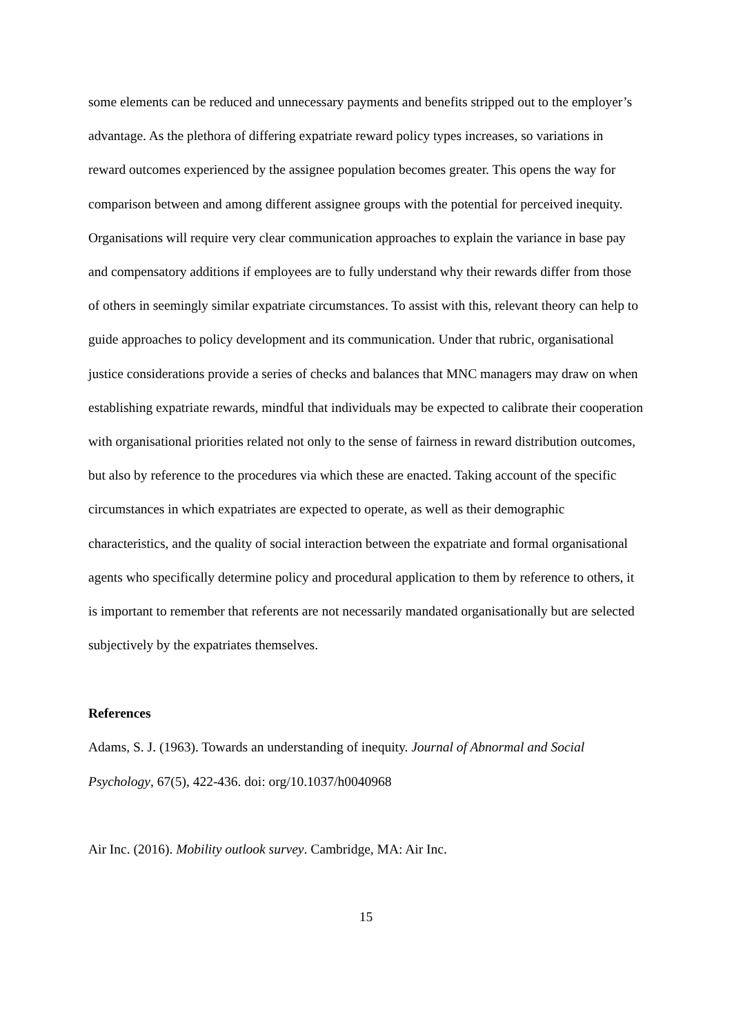some elements can be reduced and unnecessary payments and benefits stripped out to the employer’s advantage. As the plethora of differing expatriate reward policy types increases, so variations in reward outcomes experienced by the assignee population becomes greater. This opens the way for comparison between and among different assignee groups with the potential for perceived inequity. Organisations will require very clear communication approaches to explain the variance in base pay and compensatory additions if employees are to fully understand why their rewards differ from those of others in seemingly similar expatriate circumstances. To assist with this, relevant theory can help to guide approaches to policy development and its communication. Under that rubric, organisational justice considerations provide a series of checks and balances that MNC managers may draw on when establishing expatriate rewards, mindful that individuals may be expected to calibrate their cooperation with organisational priorities related not only to the sense of fairness in reward distribution outcomes, but also by reference to the procedures via which these are enacted. Taking account of the specific circumstances in which expatriates are expected to operate, as well as their demographic characteristics, and the quality of social interaction between the expatriate and formal organisational agents who specifically determine policy and procedural application to them by reference to others, it is important to remember that referents are not necessarily mandated organisationally but are selected subjectively by the expatriates themselves.
References
Adams, S. J. (1963). Towards an understanding of inequity. Journal of Abnormal and Social Psychology, 67(5), 422-436. doi: org/10.1037/h0040968
Air Inc. (2016). Mobility outlook survey. Cambridge, MA: Air Inc.
15